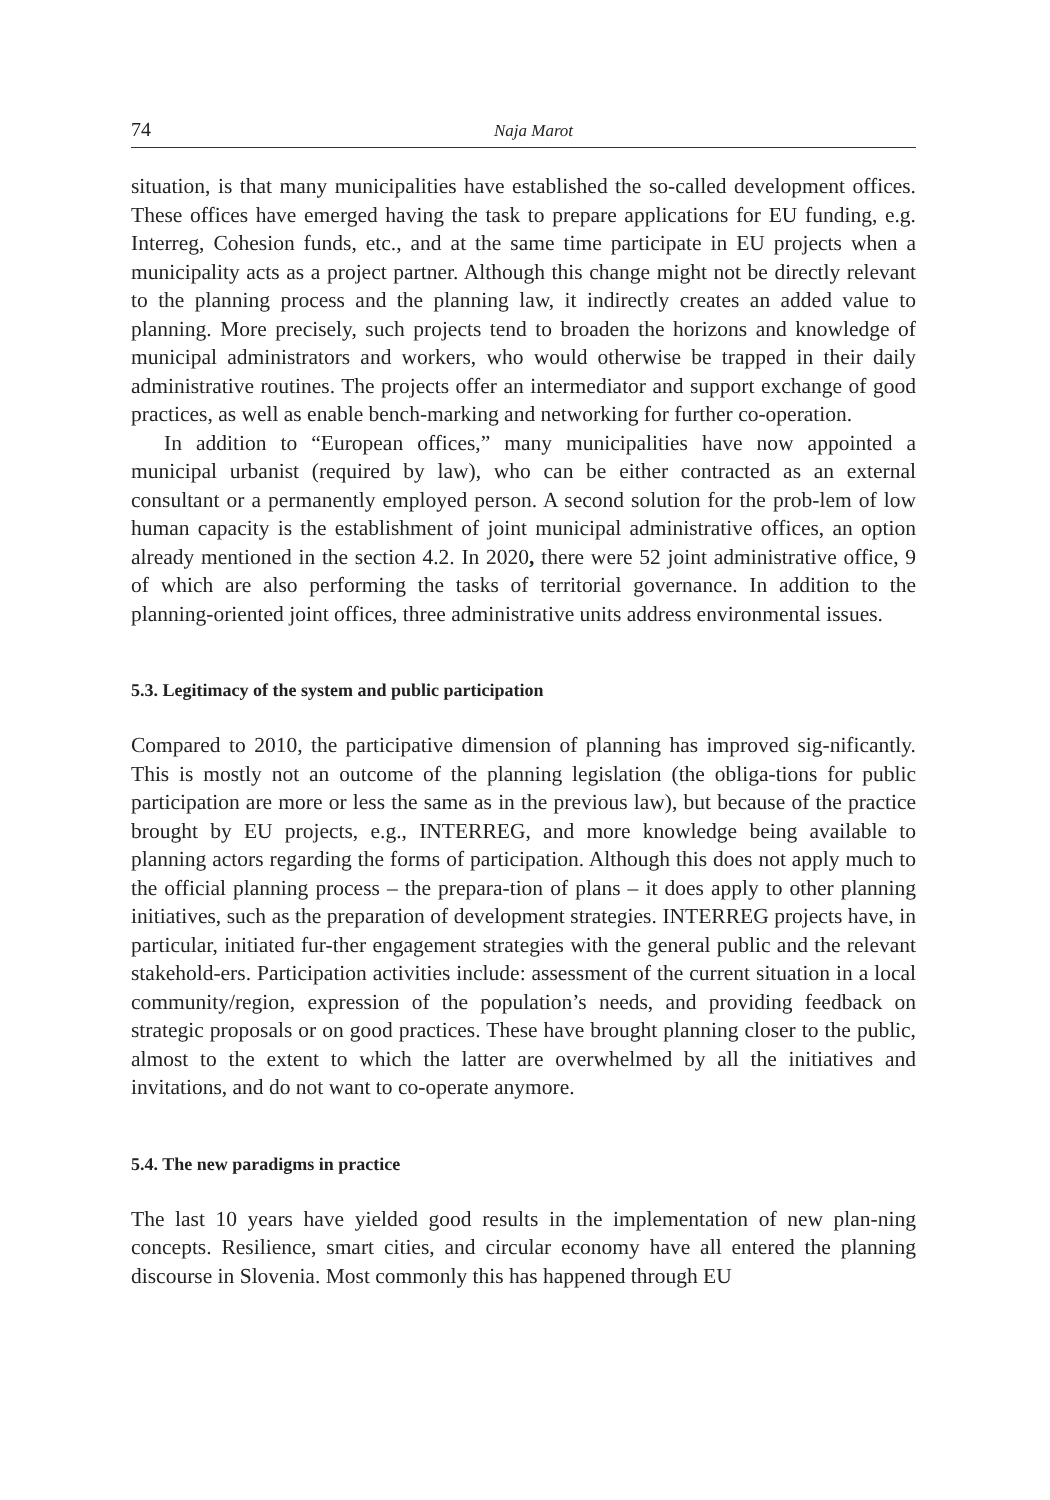74 Naja Marot
situation, is that many municipalities have established the so-called development offices. These offices have emerged having the task to prepare applications for EU funding, e.g. Interreg, Cohesion funds, etc., and at the same time participate in EU projects when a municipality acts as a project partner. Although this change might not be directly relevant to the planning process and the planning law, it indirectly creates an added value to planning. More precisely, such projects tend to broaden the horizons and knowledge of municipal administrators and workers, who would otherwise be trapped in their daily administrative routines. The projects offer an intermediator and support exchange of good practices, as well as enable bench-marking and networking for further co-operation.
In addition to “European offices,” many municipalities have now appointed a municipal urbanist (required by law), who can be either contracted as an external consultant or a permanently employed person. A second solution for the prob-lem of low human capacity is the establishment of joint municipal administrative offices, an option already mentioned in the section 4.2. In 2020, there were 52 joint administrative office, 9 of which are also performing the tasks of territorial governance. In addition to the planning-oriented joint offices, three administrative units address environmental issues.
5.3. Legitimacy of the system and public participation
Compared to 2010, the participative dimension of planning has improved sig-nificantly. This is mostly not an outcome of the planning legislation (the obliga-tions for public participation are more or less the same as in the previous law), but because of the practice brought by EU projects, e.g., INTERREG, and more knowledge being available to planning actors regarding the forms of participation. Although this does not apply much to the official planning process – the prepara-tion of plans – it does apply to other planning initiatives, such as the preparation of development strategies. INTERREG projects have, in particular, initiated fur-ther engagement strategies with the general public and the relevant stakehold-ers. Participation activities include: assessment of the current situation in a local community/region, expression of the population’s needs, and providing feedback on strategic proposals or on good practices. These have brought planning closer to the public, almost to the extent to which the latter are overwhelmed by all the initiatives and invitations, and do not want to co-operate anymore.
5.4. The new paradigms in practice
The last 10 years have yielded good results in the implementation of new plan-ning concepts. Resilience, smart cities, and circular economy have all entered the planning discourse in Slovenia. Most commonly this has happened through EU